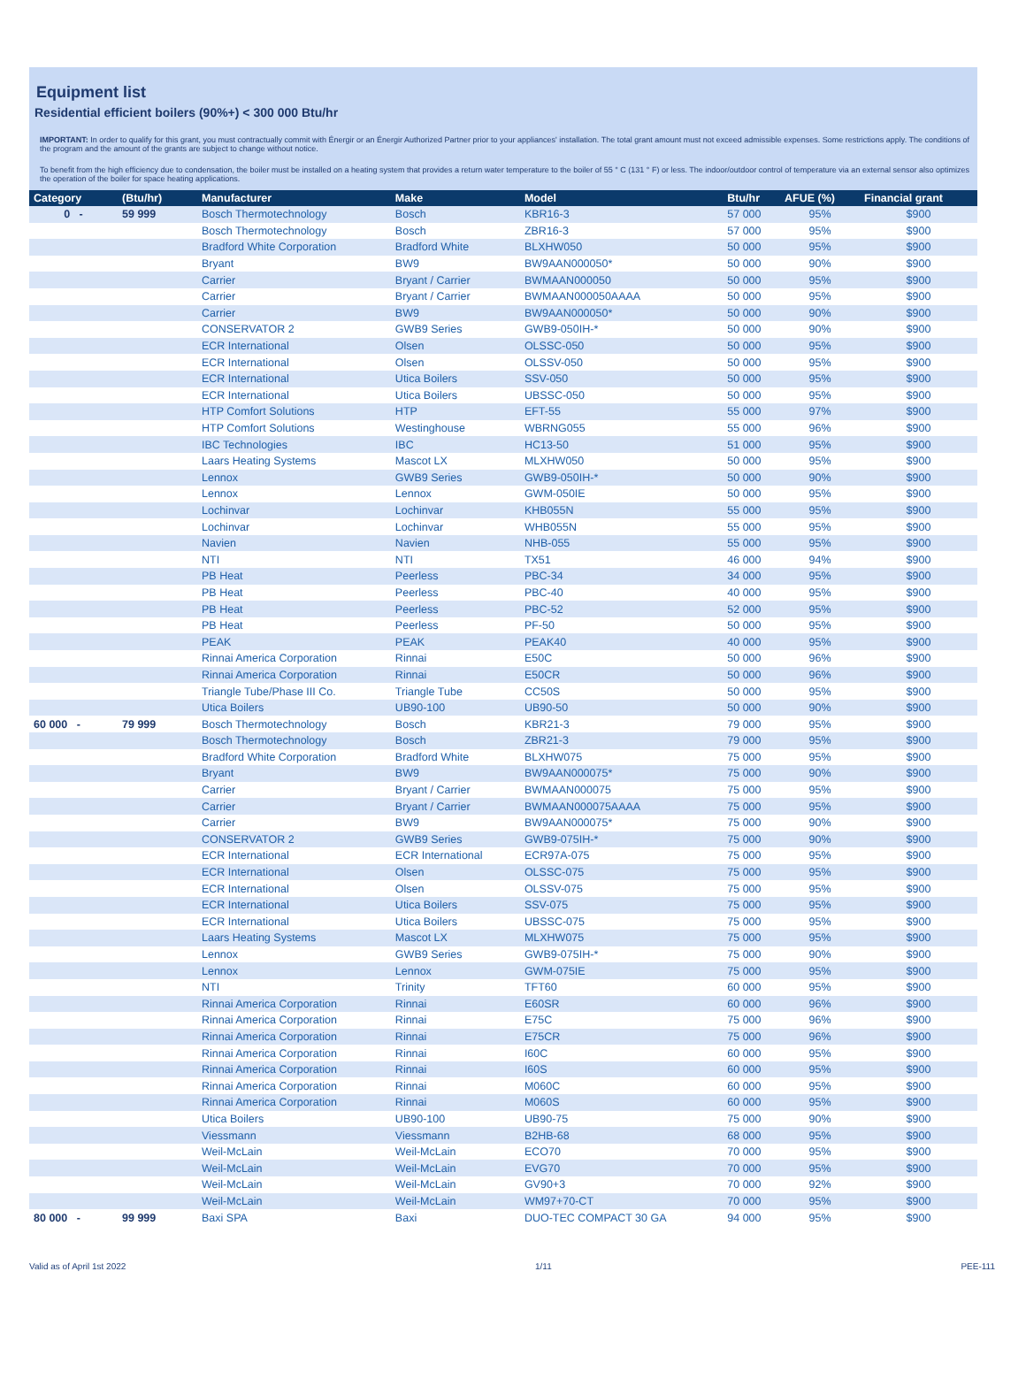Equipment list
Residential efficient boilers (90%+) < 300 000 Btu/hr
IMPORTANT: In order to qualify for this grant, you must contractually commit with Énergir or an Énergir Authorized Partner prior to your appliances' installation. The total grant amount must not exceed admissible expenses. Some restrictions apply. The conditions of the program and the amount of the grants are subject to change without notice.
To benefit from the high efficiency due to condensation, the boiler must be installed on a heating system that provides a return water temperature to the boiler of 55 ° C (131 ° F) or less. The indoor/outdoor control of temperature via an external sensor also optimizes the operation of the boiler for space heating applications.
| Category | (Btu/hr) | Manufacturer | Make | Model | Btu/hr | AFUE (%) | Financial grant |
| --- | --- | --- | --- | --- | --- | --- | --- |
| 0 - | 59 999 | Bosch Thermotechnology | Bosch | KBR16-3 | 57 000 | 95% | $900 |
| | | Bosch Thermotechnology | Bosch | ZBR16-3 | 57 000 | 95% | $900 |
| | | Bradford White Corporation | Bradford White | BLXHW050 | 50 000 | 95% | $900 |
| | | Bryant | BW9 | BW9AAN000050* | 50 000 | 90% | $900 |
| | | Carrier | Bryant / Carrier | BWMAAN000050 | 50 000 | 95% | $900 |
| | | Carrier | Bryant / Carrier | BWMAAN000050AAAA | 50 000 | 95% | $900 |
| | | Carrier | BW9 | BW9AAN000050* | 50 000 | 90% | $900 |
| | | CONSERVATOR 2 | GWB9 Series | GWB9-050IH-* | 50 000 | 90% | $900 |
| | | ECR International | Olsen | OLSSC-050 | 50 000 | 95% | $900 |
| | | ECR International | Olsen | OLSSV-050 | 50 000 | 95% | $900 |
| | | ECR International | Utica Boilers | SSV-050 | 50 000 | 95% | $900 |
| | | ECR International | Utica Boilers | UBSSC-050 | 50 000 | 95% | $900 |
| | | HTP Comfort Solutions | HTP | EFT-55 | 55 000 | 97% | $900 |
| | | HTP Comfort Solutions | Westinghouse | WBRNG055 | 55 000 | 96% | $900 |
| | | IBC Technologies | IBC | HC13-50 | 51 000 | 95% | $900 |
| | | Laars Heating Systems | Mascot LX | MLXHW050 | 50 000 | 95% | $900 |
| | | Lennox | GWB9 Series | GWB9-050IH-* | 50 000 | 90% | $900 |
| | | Lennox | Lennox | GWM-050IE | 50 000 | 95% | $900 |
| | | Lochinvar | Lochinvar | KHB055N | 55 000 | 95% | $900 |
| | | Lochinvar | Lochinvar | WHB055N | 55 000 | 95% | $900 |
| | | Navien | Navien | NHB-055 | 55 000 | 95% | $900 |
| | | NTI | NTI | TX51 | 46 000 | 94% | $900 |
| | | PB Heat | Peerless | PBC-34 | 34 000 | 95% | $900 |
| | | PB Heat | Peerless | PBC-40 | 40 000 | 95% | $900 |
| | | PB Heat | Peerless | PBC-52 | 52 000 | 95% | $900 |
| | | PB Heat | Peerless | PF-50 | 50 000 | 95% | $900 |
| | | PEAK | PEAK | PEAK40 | 40 000 | 95% | $900 |
| | | Rinnai America Corporation | Rinnai | E50C | 50 000 | 96% | $900 |
| | | Rinnai America Corporation | Rinnai | E50CR | 50 000 | 96% | $900 |
| | | Triangle Tube/Phase III Co. | Triangle Tube | CC50S | 50 000 | 95% | $900 |
| | | Utica Boilers | UB90-100 | UB90-50 | 50 000 | 90% | $900 |
| 60 000 - | 79 999 | Bosch Thermotechnology | Bosch | KBR21-3 | 79 000 | 95% | $900 |
| | | Bosch Thermotechnology | Bosch | ZBR21-3 | 79 000 | 95% | $900 |
| | | Bradford White Corporation | Bradford White | BLXHW075 | 75 000 | 95% | $900 |
| | | Bryant | BW9 | BW9AAN000075* | 75 000 | 90% | $900 |
| | | Carrier | Bryant / Carrier | BWMAAN000075 | 75 000 | 95% | $900 |
| | | Carrier | Bryant / Carrier | BWMAAN000075AAAA | 75 000 | 95% | $900 |
| | | Carrier | BW9 | BW9AAN000075* | 75 000 | 90% | $900 |
| | | CONSERVATOR 2 | GWB9 Series | GWB9-075IH-* | 75 000 | 90% | $900 |
| | | ECR International | ECR International | ECR97A-075 | 75 000 | 95% | $900 |
| | | ECR International | Olsen | OLSSC-075 | 75 000 | 95% | $900 |
| | | ECR International | Olsen | OLSSV-075 | 75 000 | 95% | $900 |
| | | ECR International | Utica Boilers | SSV-075 | 75 000 | 95% | $900 |
| | | ECR International | Utica Boilers | UBSSC-075 | 75 000 | 95% | $900 |
| | | Laars Heating Systems | Mascot LX | MLXHW075 | 75 000 | 95% | $900 |
| | | Lennox | GWB9 Series | GWB9-075IH-* | 75 000 | 90% | $900 |
| | | Lennox | Lennox | GWM-075IE | 75 000 | 95% | $900 |
| | | NTI | Trinity | TFT60 | 60 000 | 95% | $900 |
| | | Rinnai America Corporation | Rinnai | E60SR | 60 000 | 96% | $900 |
| | | Rinnai America Corporation | Rinnai | E75C | 75 000 | 96% | $900 |
| | | Rinnai America Corporation | Rinnai | E75CR | 75 000 | 96% | $900 |
| | | Rinnai America Corporation | Rinnai | I60C | 60 000 | 95% | $900 |
| | | Rinnai America Corporation | Rinnai | I60S | 60 000 | 95% | $900 |
| | | Rinnai America Corporation | Rinnai | M060C | 60 000 | 95% | $900 |
| | | Rinnai America Corporation | Rinnai | M060S | 60 000 | 95% | $900 |
| | | Utica Boilers | UB90-100 | UB90-75 | 75 000 | 90% | $900 |
| | | Viessmann | Viessmann | B2HB-68 | 68 000 | 95% | $900 |
| | | Weil-McLain | Weil-McLain | ECO70 | 70 000 | 95% | $900 |
| | | Weil-McLain | Weil-McLain | EVG70 | 70 000 | 95% | $900 |
| | | Weil-McLain | Weil-McLain | GV90+3 | 70 000 | 92% | $900 |
| | | Weil-McLain | Weil-McLain | WM97+70-CT | 70 000 | 95% | $900 |
| 80 000 - | 99 999 | Baxi SPA | Baxi | DUO-TEC COMPACT 30 GA | 94 000 | 95% | $900 |
Valid as of April 1st 2022 1/11 PEE-111